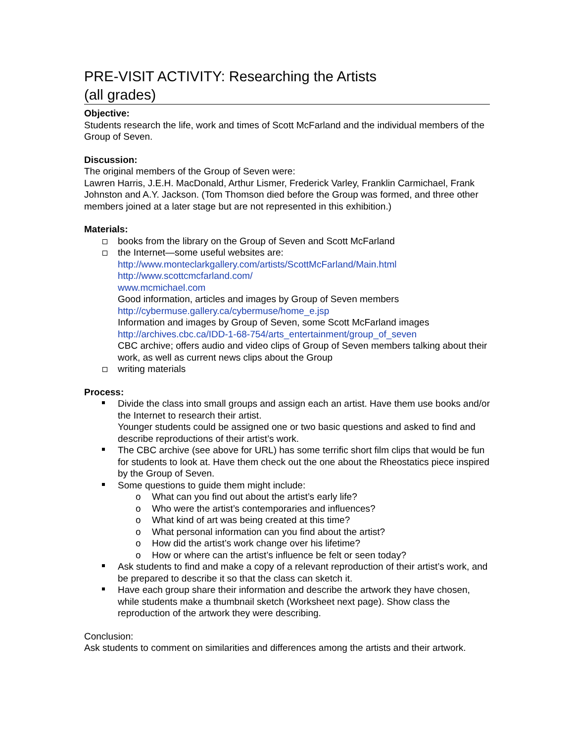PRE-VISIT ACTIVITY: Researching the Artists
(all grades)
Objective:
Students research the life, work and times of Scott McFarland and the individual members of the Group of Seven.
Discussion:
The original members of the Group of Seven were:
Lawren Harris, J.E.H. MacDonald, Arthur Lismer, Frederick Varley, Franklin Carmichael, Frank Johnston and A.Y. Jackson. (Tom Thomson died before the Group was formed, and three other members joined at a later stage but are not represented in this exhibition.)
Materials:
books from the library on the Group of Seven and Scott McFarland
the Internet—some useful websites are:
http://www.monteclarkgallery.com/artists/ScottMcFarland/Main.html
http://www.scottcmcfarland.com/
www.mcmichael.com
Good information, articles and images by Group of Seven members
http://cybermuse.gallery.ca/cybermuse/home_e.jsp
Information and images by Group of Seven, some Scott McFarland images
http://archives.cbc.ca/IDD-1-68-754/arts_entertainment/group_of_seven
CBC archive; offers audio and video clips of Group of Seven members talking about their work, as well as current news clips about the Group
writing materials
Process:
Divide the class into small groups and assign each an artist. Have them use books and/or the Internet to research their artist.
Younger students could be assigned one or two basic questions and asked to find and describe reproductions of their artist’s work.
The CBC archive (see above for URL) has some terrific short film clips that would be fun for students to look at. Have them check out the one about the Rheostatics piece inspired by the Group of Seven.
Some questions to guide them might include:
o What can you find out about the artist’s early life?
o Who were the artist’s contemporaries and influences?
o What kind of art was being created at this time?
o What personal information can you find about the artist?
o How did the artist’s work change over his lifetime?
o How or where can the artist’s influence be felt or seen today?
Ask students to find and make a copy of a relevant reproduction of their artist’s work, and be prepared to describe it so that the class can sketch it.
Have each group share their information and describe the artwork they have chosen, while students make a thumbnail sketch (Worksheet next page). Show class the reproduction of the artwork they were describing.
Conclusion:
Ask students to comment on similarities and differences among the artists and their artwork.